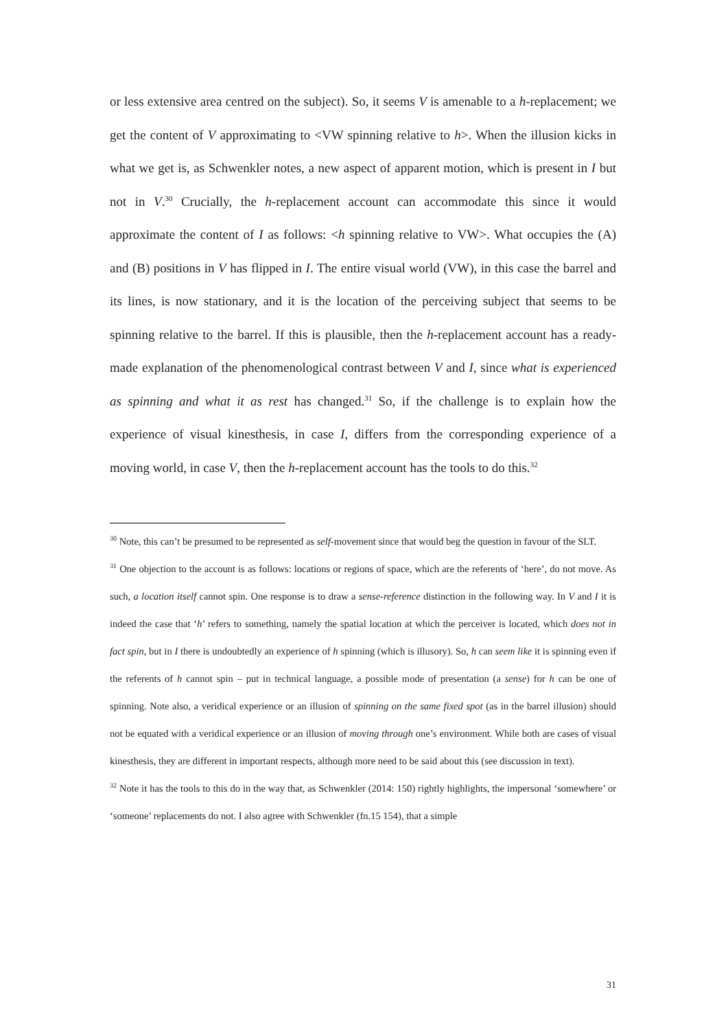or less extensive area centred on the subject). So, it seems V is amenable to a h-replacement; we get the content of V approximating to <VW spinning relative to h>. When the illusion kicks in what we get is, as Schwenkler notes, a new aspect of apparent motion, which is present in I but not in V.<sup>30</sup> Crucially, the h-replacement account can accommodate this since it would approximate the content of I as follows: <h spinning relative to VW>. What occupies the (A) and (B) positions in V has flipped in I. The entire visual world (VW), in this case the barrel and its lines, is now stationary, and it is the location of the perceiving subject that seems to be spinning relative to the barrel. If this is plausible, then the h-replacement account has a ready-made explanation of the phenomenological contrast between V and I, since what is experienced as spinning and what it as rest has changed.<sup>31</sup> So, if the challenge is to explain how the experience of visual kinesthesis, in case I, differs from the corresponding experience of a moving world, in case V, then the h-replacement account has the tools to do this.<sup>32</sup>
<sup>30</sup> Note, this can’t be presumed to be represented as self-movement since that would beg the question in favour of the SLT.
<sup>31</sup> One objection to the account is as follows: locations or regions of space, which are the referents of ‘here’, do not move. As such, a location itself cannot spin. One response is to draw a sense-reference distinction in the following way. In V and I it is indeed the case that ‘h’ refers to something, namely the spatial location at which the perceiver is located, which does not in fact spin, but in I there is undoubtedly an experience of h spinning (which is illusory). So, h can seem like it is spinning even if the referents of h cannot spin – put in technical language, a possible mode of presentation (a sense) for h can be one of spinning. Note also, a veridical experience or an illusion of spinning on the same fixed spot (as in the barrel illusion) should not be equated with a veridical experience or an illusion of moving through one’s environment. While both are cases of visual kinesthesis, they are different in important respects, although more need to be said about this (see discussion in text).
<sup>32</sup> Note it has the tools to this do in the way that, as Schwenkler (2014: 150) rightly highlights, the impersonal ‘somewhere’ or ‘someone’ replacements do not. I also agree with Schwenkler (fn.15 154), that a simple
31